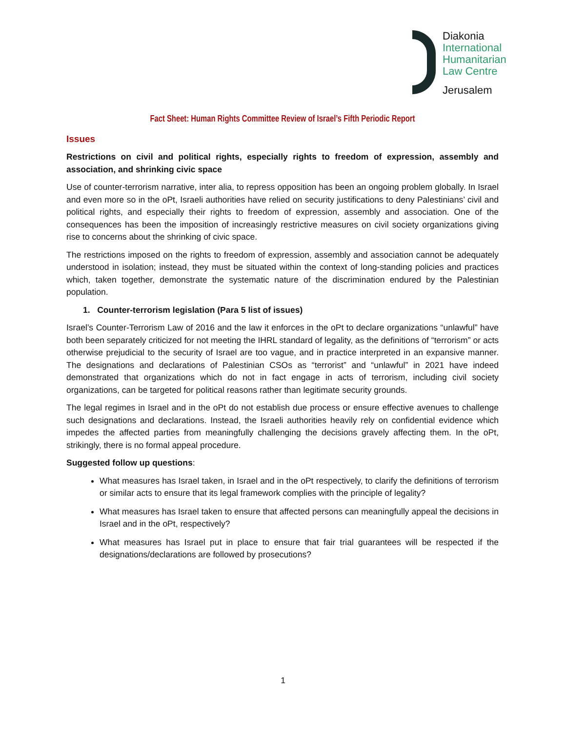Diakonia
International
Humanitarian
Law Centre
Jerusalem
Fact Sheet: Human Rights Committee Review of Israel’s Fifth Periodic Report
Issues
Restrictions on civil and political rights, especially rights to freedom of expression, assembly and association, and shrinking civic space
Use of counter-terrorism narrative, inter alia, to repress opposition has been an ongoing problem globally. In Israel and even more so in the oPt, Israeli authorities have relied on security justifications to deny Palestinians’ civil and political rights, and especially their rights to freedom of expression, assembly and association. One of the consequences has been the imposition of increasingly restrictive measures on civil society organizations giving rise to concerns about the shrinking of civic space.
The restrictions imposed on the rights to freedom of expression, assembly and association cannot be adequately understood in isolation; instead, they must be situated within the context of long-standing policies and practices which, taken together, demonstrate the systematic nature of the discrimination endured by the Palestinian population.
1. Counter-terrorism legislation (Para 5 list of issues)
Israel’s Counter-Terrorism Law of 2016 and the law it enforces in the oPt to declare organizations “unlawful” have both been separately criticized for not meeting the IHRL standard of legality, as the definitions of “terrorism” or acts otherwise prejudicial to the security of Israel are too vague, and in practice interpreted in an expansive manner. The designations and declarations of Palestinian CSOs as “terrorist” and “unlawful” in 2021 have indeed demonstrated that organizations which do not in fact engage in acts of terrorism, including civil society organizations, can be targeted for political reasons rather than legitimate security grounds.
The legal regimes in Israel and in the oPt do not establish due process or ensure effective avenues to challenge such designations and declarations. Instead, the Israeli authorities heavily rely on confidential evidence which impedes the affected parties from meaningfully challenging the decisions gravely affecting them. In the oPt, strikingly, there is no formal appeal procedure.
Suggested follow up questions:
What measures has Israel taken, in Israel and in the oPt respectively, to clarify the definitions of terrorism or similar acts to ensure that its legal framework complies with the principle of legality?
What measures has Israel taken to ensure that affected persons can meaningfully appeal the decisions in Israel and in the oPt, respectively?
What measures has Israel put in place to ensure that fair trial guarantees will be respected if the designations/declarations are followed by prosecutions?
1